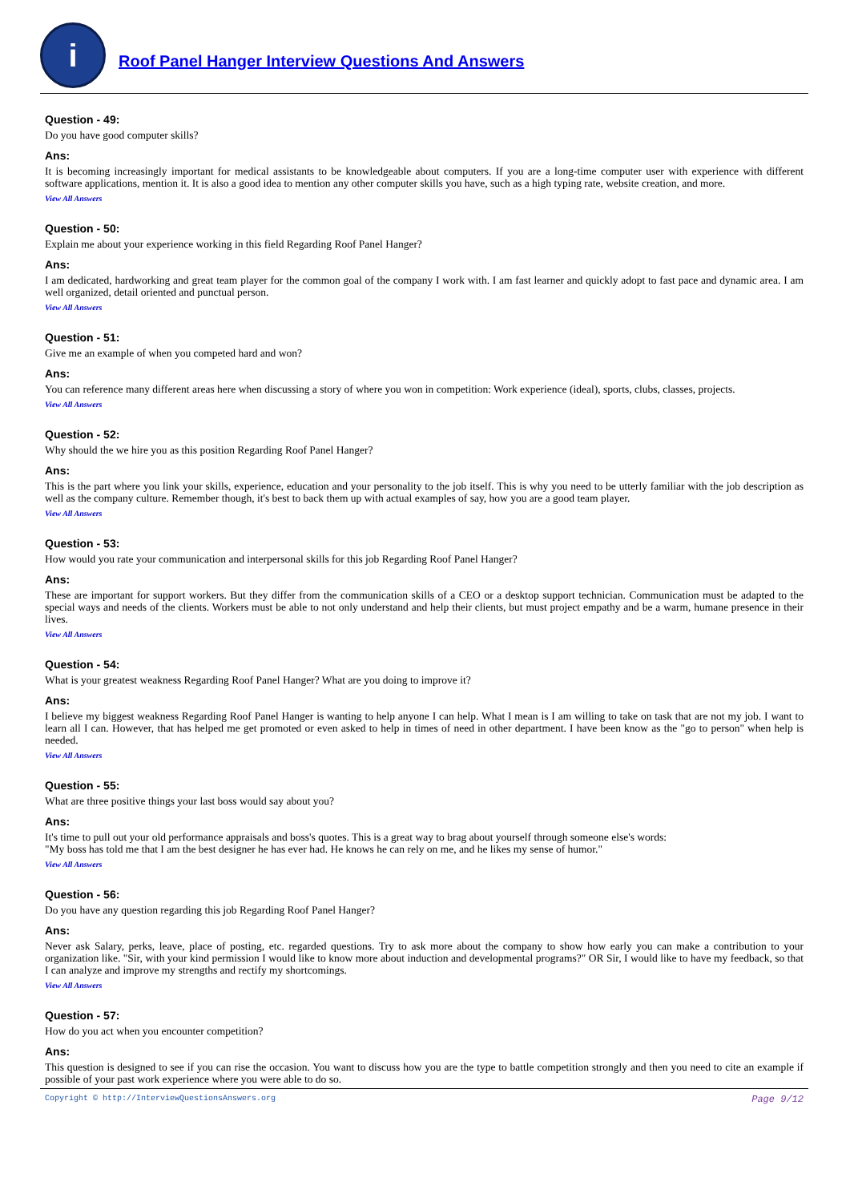i
Roof Panel Hanger Interview Questions And Answers
Question - 49:
Do you have good computer skills?
Ans:
It is becoming increasingly important for medical assistants to be knowledgeable about computers. If you are a long-time computer user with experience with different software applications, mention it. It is also a good idea to mention any other computer skills you have, such as a high typing rate, website creation, and more.
View All Answers
Question - 50:
Explain me about your experience working in this field Regarding Roof Panel Hanger?
Ans:
I am dedicated, hardworking and great team player for the common goal of the company I work with. I am fast learner and quickly adopt to fast pace and dynamic area. I am well organized, detail oriented and punctual person.
View All Answers
Question - 51:
Give me an example of when you competed hard and won?
Ans:
You can reference many different areas here when discussing a story of where you won in competition: Work experience (ideal), sports, clubs, classes, projects.
View All Answers
Question - 52:
Why should the we hire you as this position Regarding Roof Panel Hanger?
Ans:
This is the part where you link your skills, experience, education and your personality to the job itself. This is why you need to be utterly familiar with the job description as well as the company culture. Remember though, it's best to back them up with actual examples of say, how you are a good team player.
View All Answers
Question - 53:
How would you rate your communication and interpersonal skills for this job Regarding Roof Panel Hanger?
Ans:
These are important for support workers. But they differ from the communication skills of a CEO or a desktop support technician. Communication must be adapted to the special ways and needs of the clients. Workers must be able to not only understand and help their clients, but must project empathy and be a warm, humane presence in their lives.
View All Answers
Question - 54:
What is your greatest weakness Regarding Roof Panel Hanger? What are you doing to improve it?
Ans:
I believe my biggest weakness Regarding Roof Panel Hanger is wanting to help anyone I can help. What I mean is I am willing to take on task that are not my job. I want to learn all I can. However, that has helped me get promoted or even asked to help in times of need in other department. I have been know as the "go to person" when help is needed.
View All Answers
Question - 55:
What are three positive things your last boss would say about you?
Ans:
It's time to pull out your old performance appraisals and boss's quotes. This is a great way to brag about yourself through someone else's words:
"My boss has told me that I am the best designer he has ever had. He knows he can rely on me, and he likes my sense of humor."
View All Answers
Question - 56:
Do you have any question regarding this job Regarding Roof Panel Hanger?
Ans:
Never ask Salary, perks, leave, place of posting, etc. regarded questions. Try to ask more about the company to show how early you can make a contribution to your organization like. "Sir, with your kind permission I would like to know more about induction and developmental programs?" OR Sir, I would like to have my feedback, so that I can analyze and improve my strengths and rectify my shortcomings.
View All Answers
Question - 57:
How do you act when you encounter competition?
Ans:
This question is designed to see if you can rise the occasion. You want to discuss how you are the type to battle competition strongly and then you need to cite an example if possible of your past work experience where you were able to do so.
Copyright © http://InterviewQuestionsAnswers.org Page 9/12